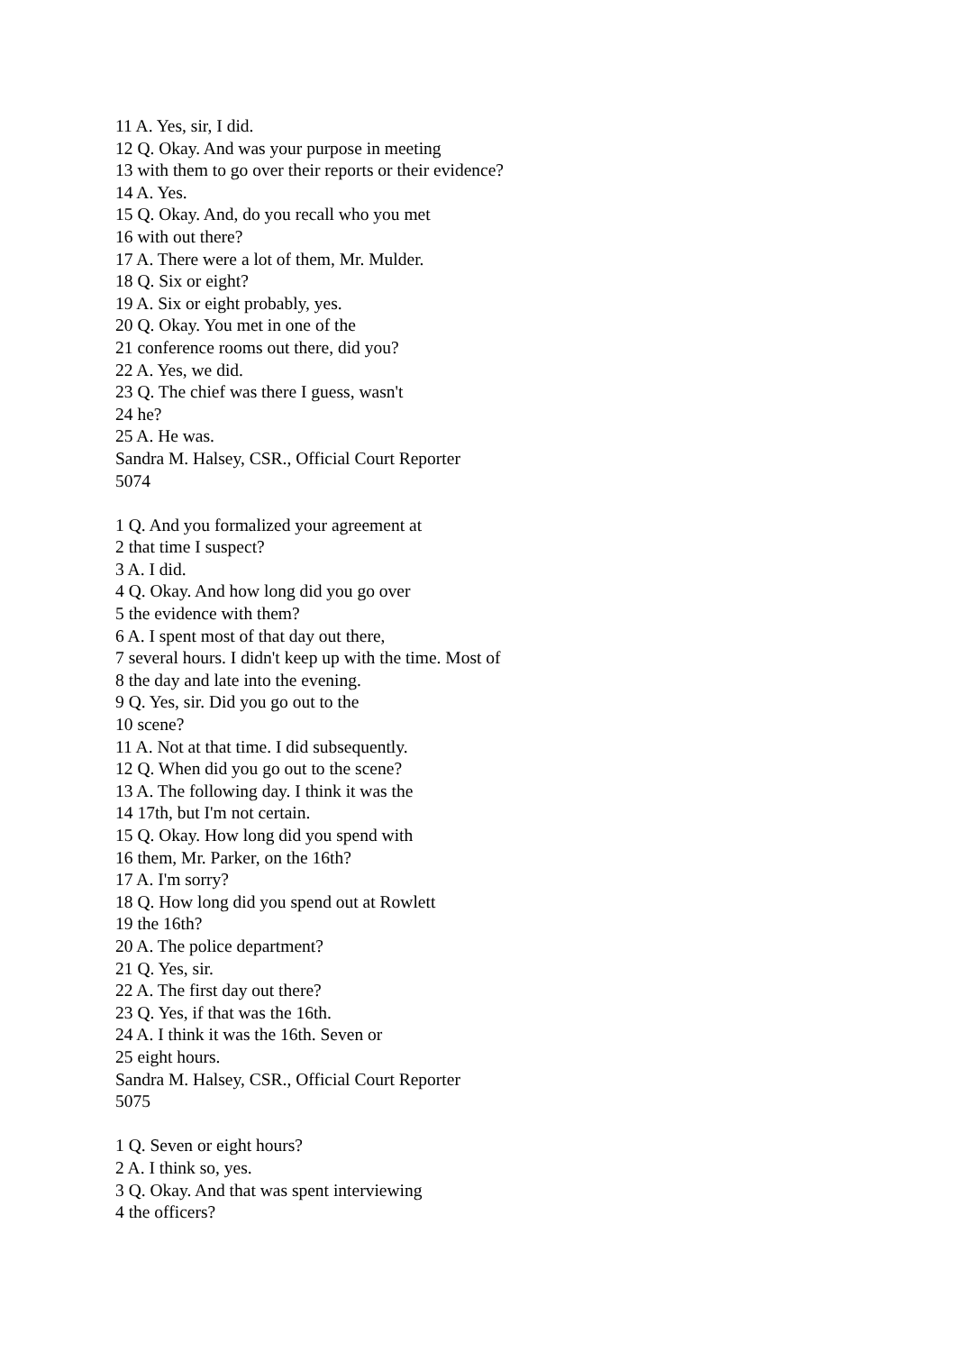11 A. Yes, sir, I did.
12 Q. Okay. And was your purpose in meeting
13 with them to go over their reports or their evidence?
14 A. Yes.
15 Q. Okay. And, do you recall who you met
16 with out there?
17 A. There were a lot of them, Mr. Mulder.
18 Q. Six or eight?
19 A. Six or eight probably, yes.
20 Q. Okay. You met in one of the
21 conference rooms out there, did you?
22 A. Yes, we did.
23 Q. The chief was there I guess, wasn't
24 he?
25 A. He was.
Sandra M. Halsey, CSR., Official Court Reporter
5074
1 Q. And you formalized your agreement at
2 that time I suspect?
3 A. I did.
4 Q. Okay. And how long did you go over
5 the evidence with them?
6 A. I spent most of that day out there,
7 several hours. I didn't keep up with the time. Most of
8 the day and late into the evening.
9 Q. Yes, sir. Did you go out to the
10 scene?
11 A. Not at that time. I did subsequently.
12 Q. When did you go out to the scene?
13 A. The following day. I think it was the
14 17th, but I'm not certain.
15 Q. Okay. How long did you spend with
16 them, Mr. Parker, on the 16th?
17 A. I'm sorry?
18 Q. How long did you spend out at Rowlett
19 the 16th?
20 A. The police department?
21 Q. Yes, sir.
22 A. The first day out there?
23 Q. Yes, if that was the 16th.
24 A. I think it was the 16th. Seven or
25 eight hours.
Sandra M. Halsey, CSR., Official Court Reporter
5075
1 Q. Seven or eight hours?
2 A. I think so, yes.
3 Q. Okay. And that was spent interviewing
4 the officers?